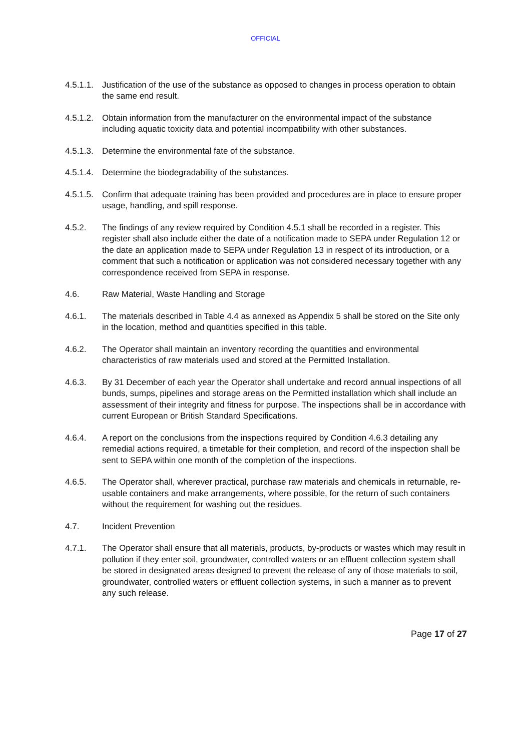OFFICIAL
4.5.1.1.
Justification of the use of the substance as opposed to changes in process operation to obtain the same end result.
4.5.1.2.
Obtain information from the manufacturer on the environmental impact of the substance including aquatic toxicity data and potential incompatibility with other substances.
4.5.1.3.
Determine the environmental fate of the substance.
4.5.1.4.
Determine the biodegradability of the substances.
4.5.1.5.
Confirm that adequate training has been provided and procedures are in place to ensure proper usage, handling, and spill response.
4.5.2. The findings of any review required by Condition 4.5.1 shall be recorded in a register. This register shall also include either the date of a notification made to SEPA under Regulation 12 or the date an application made to SEPA under Regulation 13 in respect of its introduction, or a comment that such a notification or application was not considered necessary together with any correspondence received from SEPA in response.
4.6. Raw Material, Waste Handling and Storage
4.6.1. The materials described in Table 4.4 as annexed as Appendix 5 shall be stored on the Site only in the location, method and quantities specified in this table.
4.6.2. The Operator shall maintain an inventory recording the quantities and environmental characteristics of raw materials used and stored at the Permitted Installation.
4.6.3. By 31 December of each year the Operator shall undertake and record annual inspections of all bunds, sumps, pipelines and storage areas on the Permitted installation which shall include an assessment of their integrity and fitness for purpose. The inspections shall be in accordance with current European or British Standard Specifications.
4.6.4. A report on the conclusions from the inspections required by Condition 4.6.3 detailing any remedial actions required, a timetable for their completion, and record of the inspection shall be sent to SEPA within one month of the completion of the inspections.
4.6.5. The Operator shall, wherever practical, purchase raw materials and chemicals in returnable, re-usable containers and make arrangements, where possible, for the return of such containers without the requirement for washing out the residues.
4.7. Incident Prevention
4.7.1. The Operator shall ensure that all materials, products, by-products or wastes which may result in pollution if they enter soil, groundwater, controlled waters or an effluent collection system shall be stored in designated areas designed to prevent the release of any of those materials to soil, groundwater, controlled waters or effluent collection systems, in such a manner as to prevent any such release.
Page 17 of 27